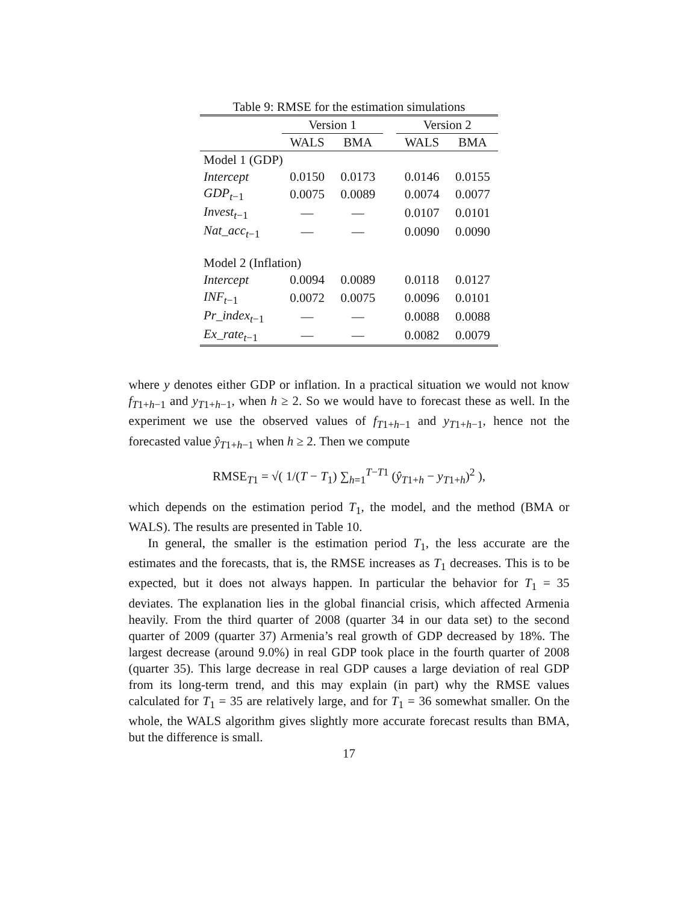Table 9: RMSE for the estimation simulations
| | Version 1 | | | Version 2 | |
| --- | --- | --- | --- | --- | --- |
| | WALS | BMA | | WALS | BMA |
| Model 1 (GDP) | | | | | |
| Intercept | 0.0150 | 0.0173 | | 0.0146 | 0.0155 |
| GDP<sub>t−1</sub> | 0.0075 | 0.0089 | | 0.0074 | 0.0077 |
| Invest<sub>t−1</sub> | — | — | | 0.0107 | 0.0101 |
| Nat_acc<sub>t−1</sub> | — | — | | 0.0090 | 0.0090 |
| Model 2 (Inflation) | | | | | |
| Intercept | 0.0094 | 0.0089 | | 0.0118 | 0.0127 |
| INF<sub>t−1</sub> | 0.0072 | 0.0075 | | 0.0096 | 0.0101 |
| Pr_index<sub>t−1</sub> | — | — | | 0.0088 | 0.0088 |
| Ex_rate<sub>t−1</sub> | — | — | | 0.0082 | 0.0079 |
where y denotes either GDP or inflation. In a practical situation we would not know f<sub>T1+h−1</sub> and y<sub>T1+h−1</sub>, when h ≥ 2. So we would have to forecast these as well. In the experiment we use the observed values of f<sub>T1+h−1</sub> and y<sub>T1+h−1</sub>, hence not the forecasted value ŷ<sub>T1+h−1</sub> when h ≥ 2. Then we compute
RMSE<sub>T1</sub> = √( 1/(T − T<sub>1</sub>) ∑<sub>h=1</sub><sup>T−T1</sup> (ŷ<sub>T1+h</sub> − y<sub>T1+h</sub>)<sup>2</sup> ),
which depends on the estimation period T<sub>1</sub>, the model, and the method (BMA or WALS). The results are presented in Table 10.
In general, the smaller is the estimation period T<sub>1</sub>, the less accurate are the estimates and the forecasts, that is, the RMSE increases as T<sub>1</sub> decreases. This is to be expected, but it does not always happen. In particular the behavior for T<sub>1</sub> = 35 deviates. The explanation lies in the global financial crisis, which affected Armenia heavily. From the third quarter of 2008 (quarter 34 in our data set) to the second quarter of 2009 (quarter 37) Armenia’s real growth of GDP decreased by 18%. The largest decrease (around 9.0%) in real GDP took place in the fourth quarter of 2008 (quarter 35). This large decrease in real GDP causes a large deviation of real GDP from its long-term trend, and this may explain (in part) why the RMSE values calculated for T<sub>1</sub> = 35 are relatively large, and for T<sub>1</sub> = 36 somewhat smaller. On the whole, the WALS algorithm gives slightly more accurate forecast results than BMA, but the difference is small.
17